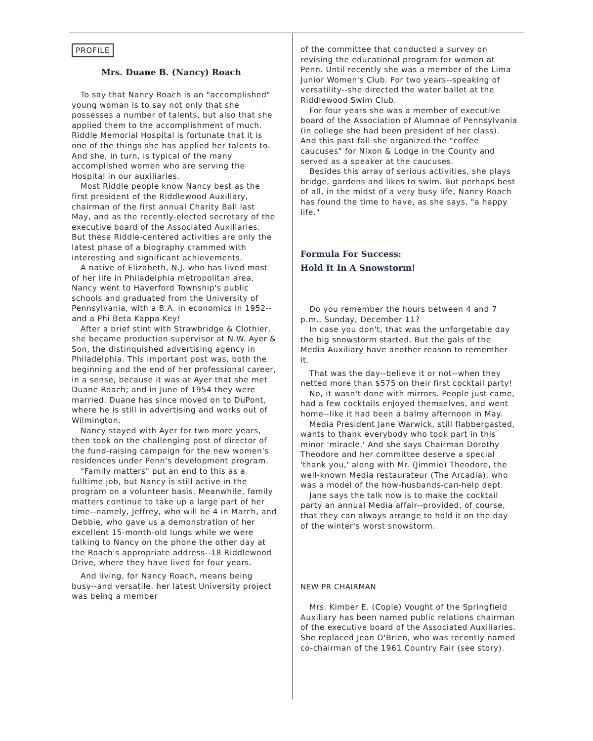PROFILE
Mrs. Duane B. (Nancy) Roach
To say that Nancy Roach is an "accomplished" young woman is to say not only that she possesses a number of talents, but also that she applied them to the accomplishment of much. Riddle Memorial Hospital is fortunate that it is one of the things she has applied her talents to. And she, in turn, is typical of the many accomplished women who are serving the Hospital in our auxiliaries.
Most Riddle people know Nancy best as the first president of the Riddlewood Auxiliary, chairman of the first annual Charity Ball last May, and as the recently-elected secretary of the executive board of the Associated Auxiliaries. But these Riddle-centered activities are only the latest phase of a biography crammed with interesting and significant achievements.
A native of Elizabeth, N.J. who has lived most of her life in Philadelphia metropolitan area, Nancy went to Haverford Township's public schools and graduated from the University of Pennsylvania, with a B.A. in economics in 1952--and a Phi Beta Kappa Key!
After a brief stint with Strawbridge & Clothier, she became production supervisor at N.W. Ayer & Son, the distinquished advertising agency in Philadelphia. This important post was, both the beginning and the end of her professional career, in a sense, because it was at Ayer that she met Duane Roach; and in June of 1954 they were married. Duane has since moved on to DuPont, where he is still in advertising and works out of Wilmington.
Nancy stayed with Ayer for two more years, then took on the challenging post of director of the fund-raising campaign for the new women's residences under Penn's development program.
"Family matters" put an end to this as a fulltime job, but Nancy is still active in the program on a volunteer basis. Meanwhile, family matters continue to take up a large part of her time--namely, Jeffrey, who will be 4 in March, and Debbie, who gave us a demonstration of her excellent 15-month-old lungs while we were talking to Nancy on the phone the other day at the Roach's appropriate address--18 Riddlewood Drive, where they have lived for four years.
And living, for Nancy Roach, means being busy--and versatile. her latest University project was being a member
of the committee that conducted a survey on revising the educational program for women at Penn. Until recently she was a member of the Lima Junior Women's Club. For two years--speaking of versatility--she directed the water ballet at the Riddlewood Swim Club.
For four years she was a member of executive board of the Association of Alumnae of Pennsylvania (in college she had been president of her class). And this past fall she organized the "coffee caucuses" for Nixon & Lodge in the County and served as a speaker at the caucuses.
Besides this array of serious activities, she plays bridge, gardens and likes to swim. But perhaps best of all, in the midst of a very busy life, Nancy Roach has found the time to have, as she says, "a happy life."
Formula For Success:
Hold It In A Snowstorm!
Do you remember the hours between 4 and 7 p.m., Sunday, December 11?
In case you don't, that was the unforgetable day the big snowstorm started. But the gals of the Media Auxiliary have another reason to remember it.
That was the day--believe it or not--when they netted more than $575 on their first cocktail party!
No, it wasn't done with mirrors. People just came, had a few cocktails enjoyed themselves, and went home--like it had been a balmy afternoon in May.
Media President Jane Warwick, still flabbergasted, wants to thank everybody who took part in this minor 'miracle.' And she says Chairman Dorothy Theodore and her committee deserve a special 'thank you,' along with Mr. (Jimmie) Theodore, the well-known Media restaurateur (The Arcadia), who was a model of the how-husbands-can-help dept.
Jane says the talk now is to make the cocktail party an annual Media affair--provided, of course, that they can always arrange to hold it on the day of the winter's worst snowstorm.
NEW PR CHAIRMAN
Mrs. Kimber E. (Copie) Vought of the Springfield Auxiliary has been named public relations chairman of the executive board of the Associated Auxiliaries. She replaced Jean O'Brien, who was recently named co-chairman of the 1961 Country Fair (see story).